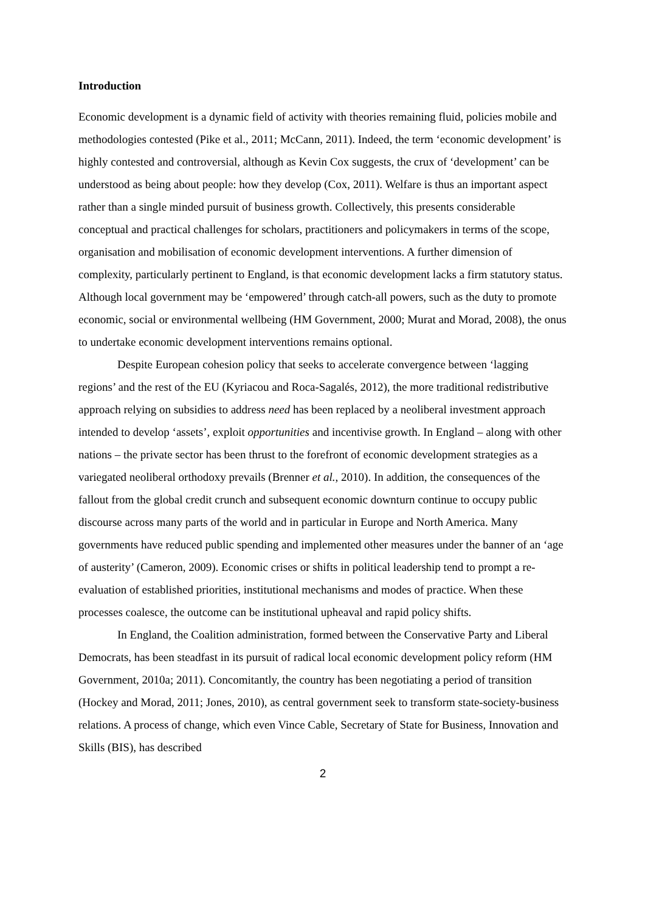Introduction
Economic development is a dynamic field of activity with theories remaining fluid, policies mobile and methodologies contested (Pike et al., 2011; McCann, 2011). Indeed, the term ‘economic development’ is highly contested and controversial, although as Kevin Cox suggests, the crux of ‘development’ can be understood as being about people: how they develop (Cox, 2011). Welfare is thus an important aspect rather than a single minded pursuit of business growth. Collectively, this presents considerable conceptual and practical challenges for scholars, practitioners and policymakers in terms of the scope, organisation and mobilisation of economic development interventions. A further dimension of complexity, particularly pertinent to England, is that economic development lacks a firm statutory status. Although local government may be ‘empowered’ through catch-all powers, such as the duty to promote economic, social or environmental wellbeing (HM Government, 2000; Murat and Morad, 2008), the onus to undertake economic development interventions remains optional.
Despite European cohesion policy that seeks to accelerate convergence between ‘lagging regions’ and the rest of the EU (Kyriacou and Roca-Sagalés, 2012), the more traditional redistributive approach relying on subsidies to address need has been replaced by a neoliberal investment approach intended to develop ‘assets’, exploit opportunities and incentivise growth. In England – along with other nations – the private sector has been thrust to the forefront of economic development strategies as a variegated neoliberal orthodoxy prevails (Brenner et al., 2010). In addition, the consequences of the fallout from the global credit crunch and subsequent economic downturn continue to occupy public discourse across many parts of the world and in particular in Europe and North America. Many governments have reduced public spending and implemented other measures under the banner of an ‘age of austerity’ (Cameron, 2009). Economic crises or shifts in political leadership tend to prompt a re-evaluation of established priorities, institutional mechanisms and modes of practice. When these processes coalesce, the outcome can be institutional upheaval and rapid policy shifts.
In England, the Coalition administration, formed between the Conservative Party and Liberal Democrats, has been steadfast in its pursuit of radical local economic development policy reform (HM Government, 2010a; 2011). Concomitantly, the country has been negotiating a period of transition (Hockey and Morad, 2011; Jones, 2010), as central government seek to transform state-society-business relations. A process of change, which even Vince Cable, Secretary of State for Business, Innovation and Skills (BIS), has described
2